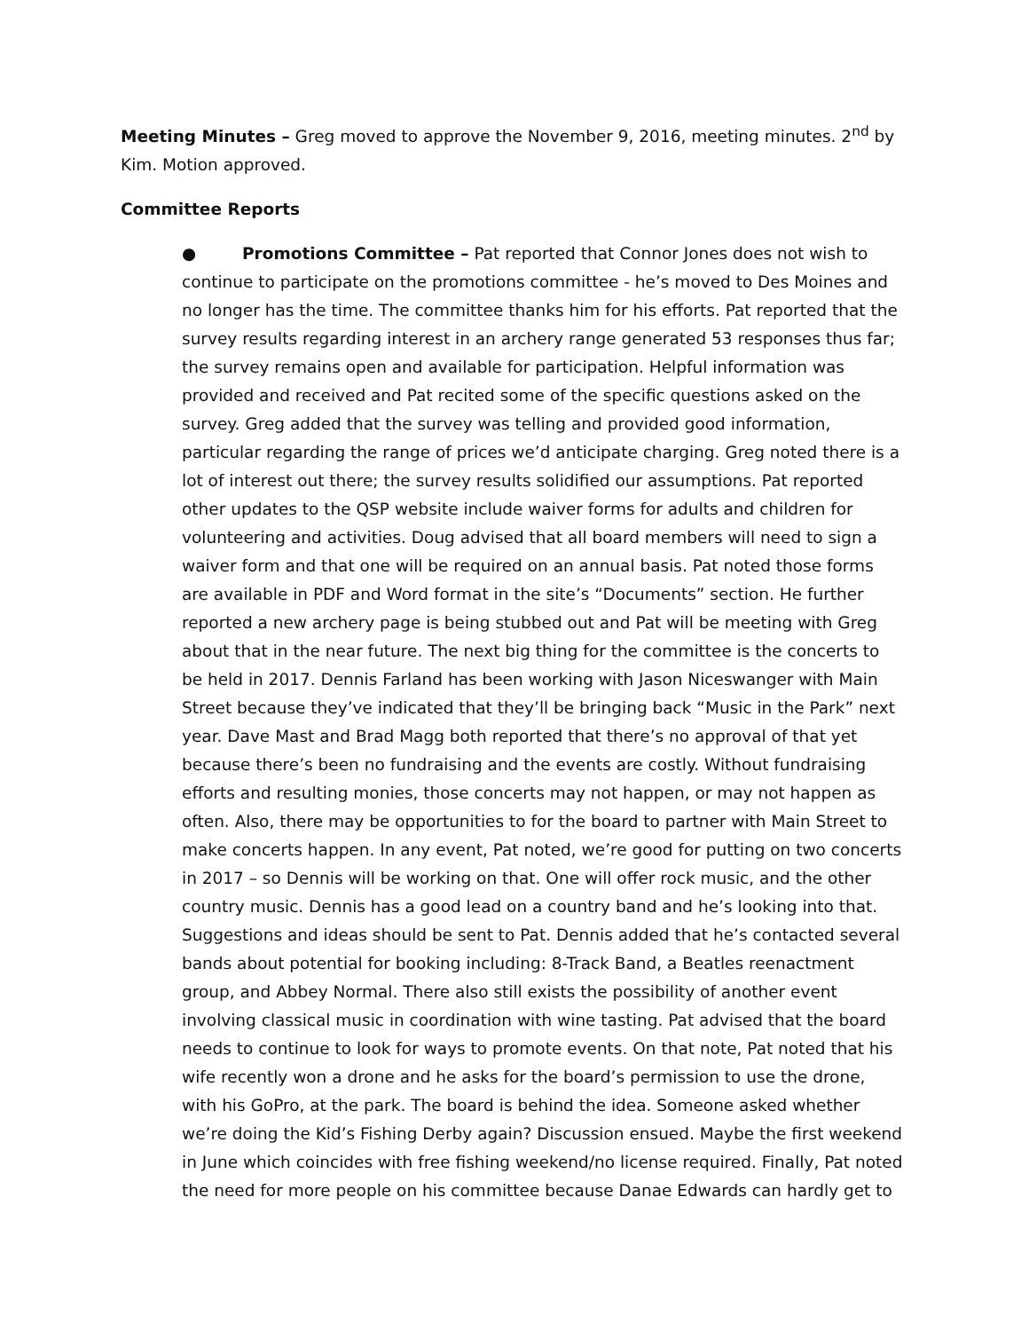Meeting Minutes – Greg moved to approve the November 9, 2016, meeting minutes. 2<sup>nd</sup> by Kim. Motion approved.
Committee Reports
● Promotions Committee – Pat reported that Connor Jones does not wish to continue to participate on the promotions committee - he’s moved to Des Moines and no longer has the time. The committee thanks him for his efforts. Pat reported that the survey results regarding interest in an archery range generated 53 responses thus far; the survey remains open and available for participation. Helpful information was provided and received and Pat recited some of the specific questions asked on the survey. Greg added that the survey was telling and provided good information, particular regarding the range of prices we’d anticipate charging. Greg noted there is a lot of interest out there; the survey results solidified our assumptions. Pat reported other updates to the QSP website include waiver forms for adults and children for volunteering and activities. Doug advised that all board members will need to sign a waiver form and that one will be required on an annual basis. Pat noted those forms are available in PDF and Word format in the site’s “Documents” section. He further reported a new archery page is being stubbed out and Pat will be meeting with Greg about that in the near future. The next big thing for the committee is the concerts to be held in 2017. Dennis Farland has been working with Jason Niceswanger with Main Street because they’ve indicated that they’ll be bringing back “Music in the Park” next year. Dave Mast and Brad Magg both reported that there’s no approval of that yet because there’s been no fundraising and the events are costly. Without fundraising efforts and resulting monies, those concerts may not happen, or may not happen as often. Also, there may be opportunities to for the board to partner with Main Street to make concerts happen. In any event, Pat noted, we’re good for putting on two concerts in 2017 – so Dennis will be working on that. One will offer rock music, and the other country music. Dennis has a good lead on a country band and he’s looking into that. Suggestions and ideas should be sent to Pat. Dennis added that he’s contacted several bands about potential for booking including: 8-Track Band, a Beatles reenactment group, and Abbey Normal. There also still exists the possibility of another event involving classical music in coordination with wine tasting. Pat advised that the board needs to continue to look for ways to promote events. On that note, Pat noted that his wife recently won a drone and he asks for the board’s permission to use the drone, with his GoPro, at the park. The board is behind the idea. Someone asked whether we’re doing the Kid’s Fishing Derby again? Discussion ensued. Maybe the first weekend in June which coincides with free fishing weekend/no license required. Finally, Pat noted the need for more people on his committee because Danae Edwards can hardly get to